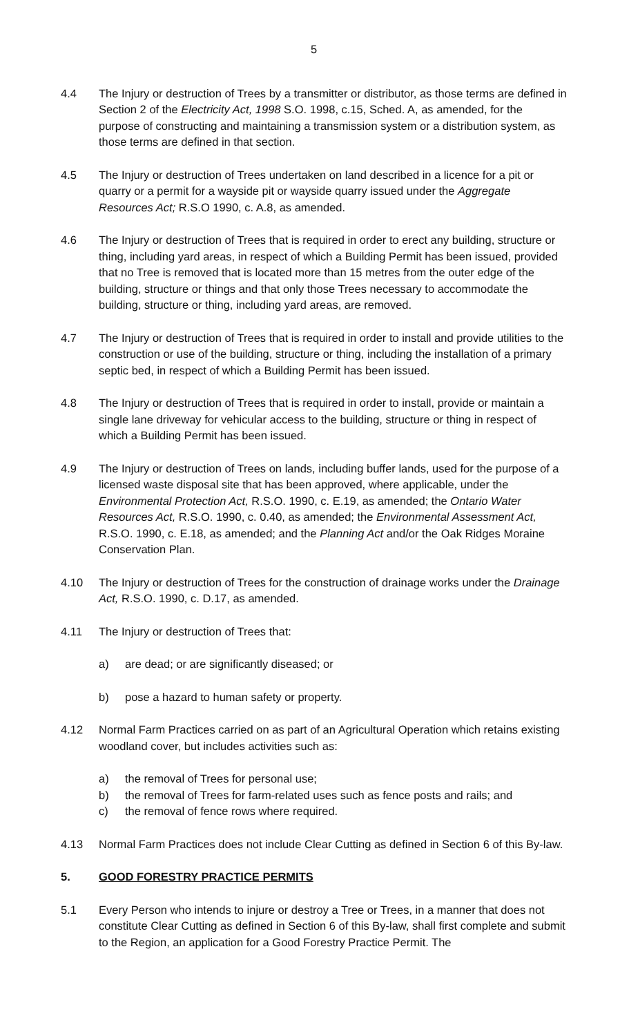5
4.4 The Injury or destruction of Trees by a transmitter or distributor, as those terms are defined in Section 2 of the Electricity Act, 1998 S.O. 1998, c.15, Sched. A, as amended, for the purpose of constructing and maintaining a transmission system or a distribution system, as those terms are defined in that section.
4.5 The Injury or destruction of Trees undertaken on land described in a licence for a pit or quarry or a permit for a wayside pit or wayside quarry issued under the Aggregate Resources Act; R.S.O 1990, c. A.8, as amended.
4.6 The Injury or destruction of Trees that is required in order to erect any building, structure or thing, including yard areas, in respect of which a Building Permit has been issued, provided that no Tree is removed that is located more than 15 metres from the outer edge of the building, structure or things and that only those Trees necessary to accommodate the building, structure or thing, including yard areas, are removed.
4.7 The Injury or destruction of Trees that is required in order to install and provide utilities to the construction or use of the building, structure or thing, including the installation of a primary septic bed, in respect of which a Building Permit has been issued.
4.8 The Injury or destruction of Trees that is required in order to install, provide or maintain a single lane driveway for vehicular access to the building, structure or thing in respect of which a Building Permit has been issued.
4.9 The Injury or destruction of Trees on lands, including buffer lands, used for the purpose of a licensed waste disposal site that has been approved, where applicable, under the Environmental Protection Act, R.S.O. 1990, c. E.19, as amended; the Ontario Water Resources Act, R.S.O. 1990, c. 0.40, as amended; the Environmental Assessment Act, R.S.O. 1990, c. E.18, as amended; and the Planning Act and/or the Oak Ridges Moraine Conservation Plan.
4.10 The Injury or destruction of Trees for the construction of drainage works under the Drainage Act, R.S.O. 1990, c. D.17, as amended.
4.11 The Injury or destruction of Trees that:
a) are dead; or are significantly diseased; or
b) pose a hazard to human safety or property.
4.12 Normal Farm Practices carried on as part of an Agricultural Operation which retains existing woodland cover, but includes activities such as:
a) the removal of Trees for personal use;
b) the removal of Trees for farm-related uses such as fence posts and rails; and
c) the removal of fence rows where required.
4.13 Normal Farm Practices does not include Clear Cutting as defined in Section 6 of this By-law.
5. GOOD FORESTRY PRACTICE PERMITS
5.1 Every Person who intends to injure or destroy a Tree or Trees, in a manner that does not constitute Clear Cutting as defined in Section 6 of this By-law, shall first complete and submit to the Region, an application for a Good Forestry Practice Permit. The